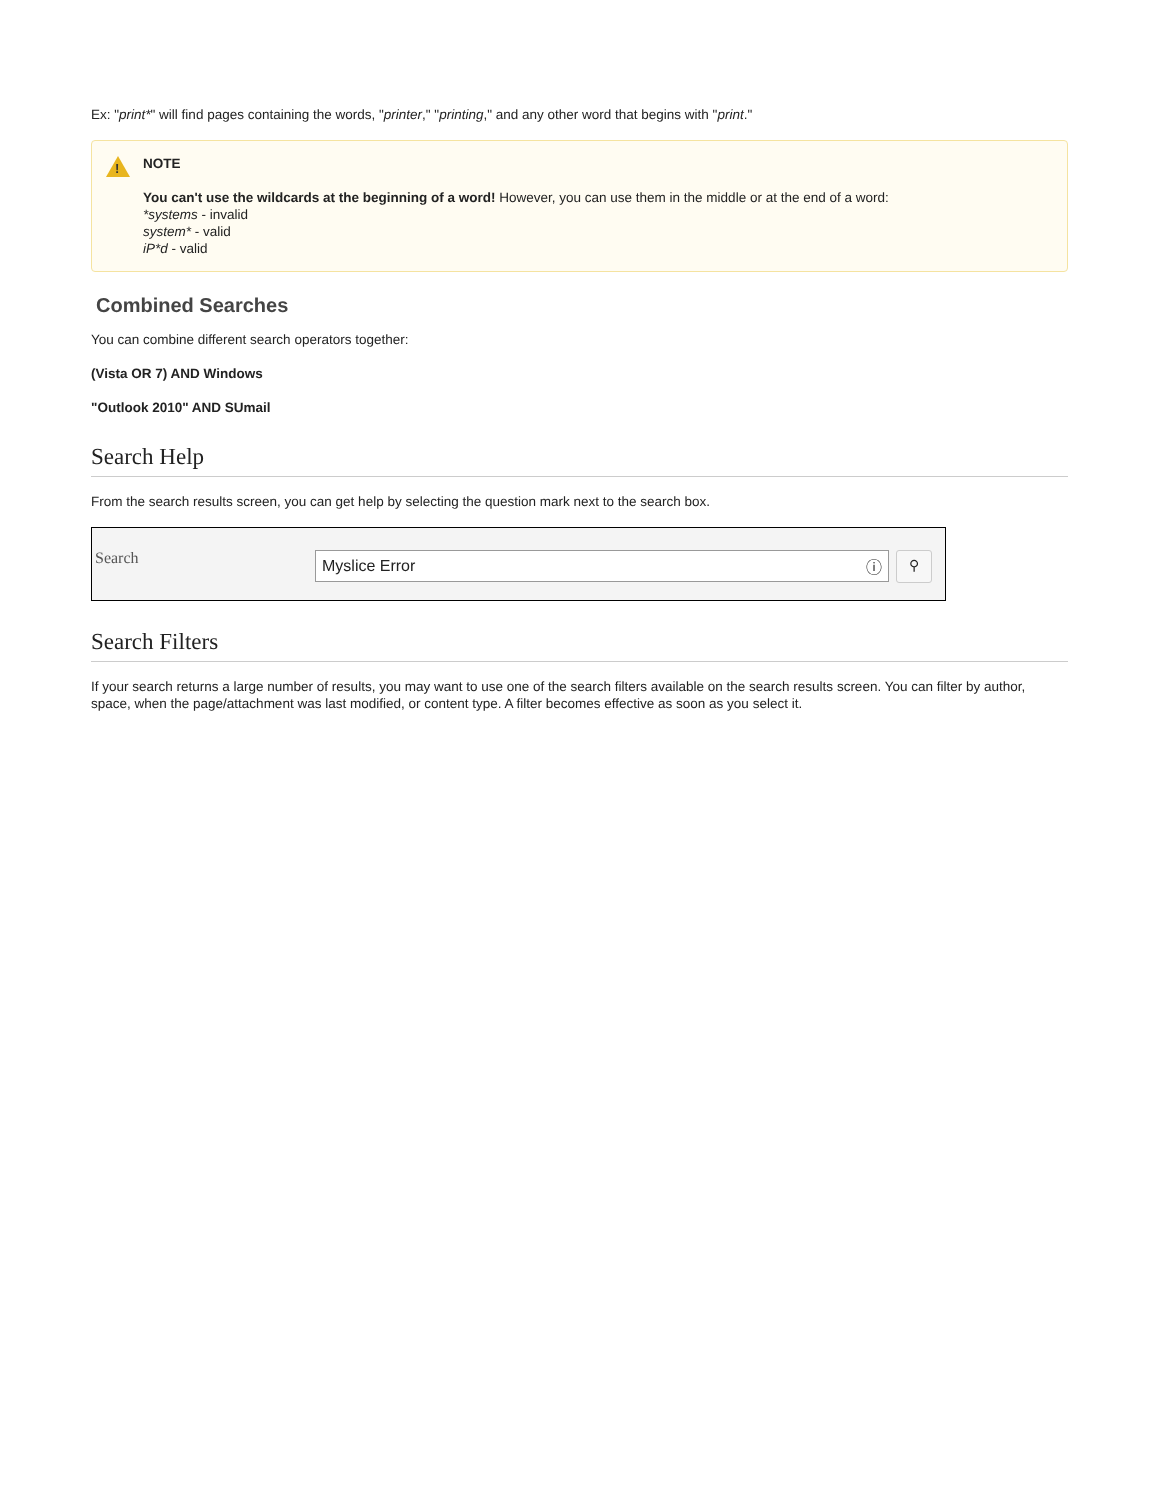Ex: "print*" will find pages containing the words, "printer," "printing," and any other word that begins with "print."
!
NOTE
You can't use the wildcards at the beginning of a word! However, you can use them in the middle or at the end of a word:
*systems - invalid
system* - valid
iP*d - valid
Combined Searches
You can combine different search operators together:
(Vista OR 7) AND Windows
"Outlook 2010" AND SUmail
Search Help
From the search results screen, you can get help by selecting the question mark next to the search box.
Search
Myslice Error ⓘ
⚲
Search Filters
If your search returns a large number of results, you may want to use one of the search filters available on the search results screen. You can filter by author, space, when the page/attachment was last modified, or content type. A filter becomes effective as soon as you select it.